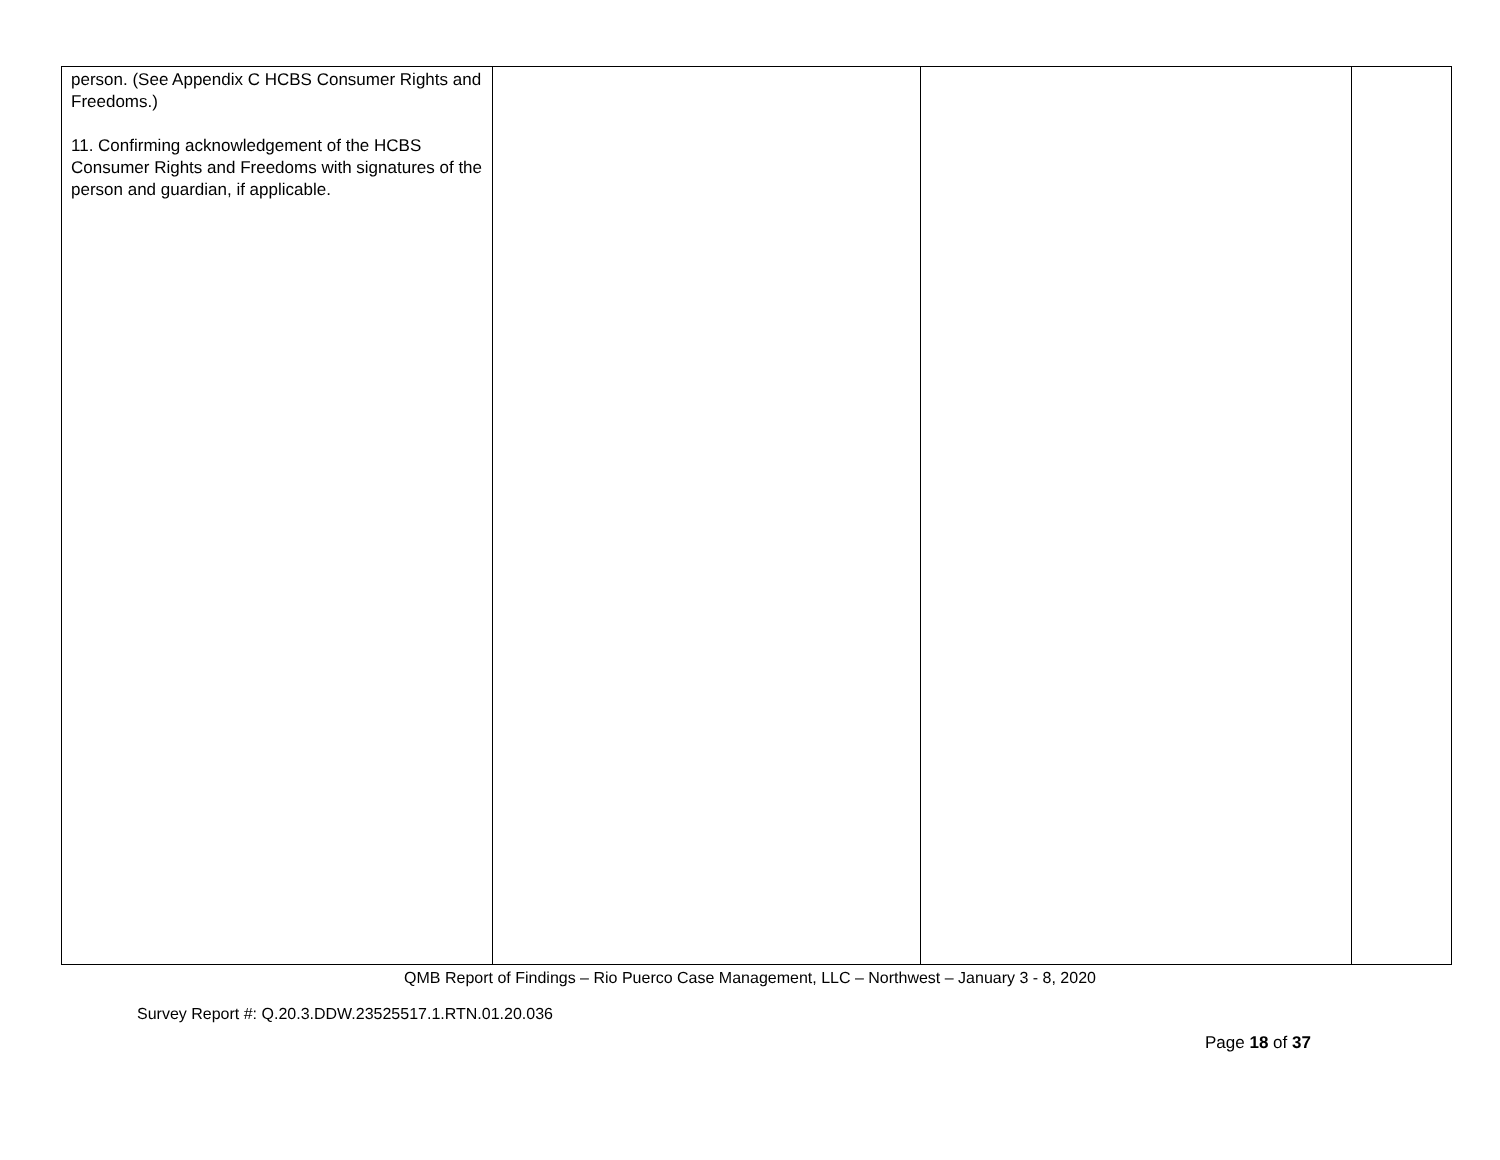| person. (See Appendix C HCBS Consumer Rights and Freedoms.) 11. Confirming acknowledgement of the HCBS Consumer Rights and Freedoms with signatures of the person and guardian, if applicable. | | | |
QMB Report of Findings – Rio Puerco Case Management, LLC – Northwest – January 3 - 8, 2020
Survey Report #: Q.20.3.DDW.23525517.1.RTN.01.20.036
Page 18 of 37